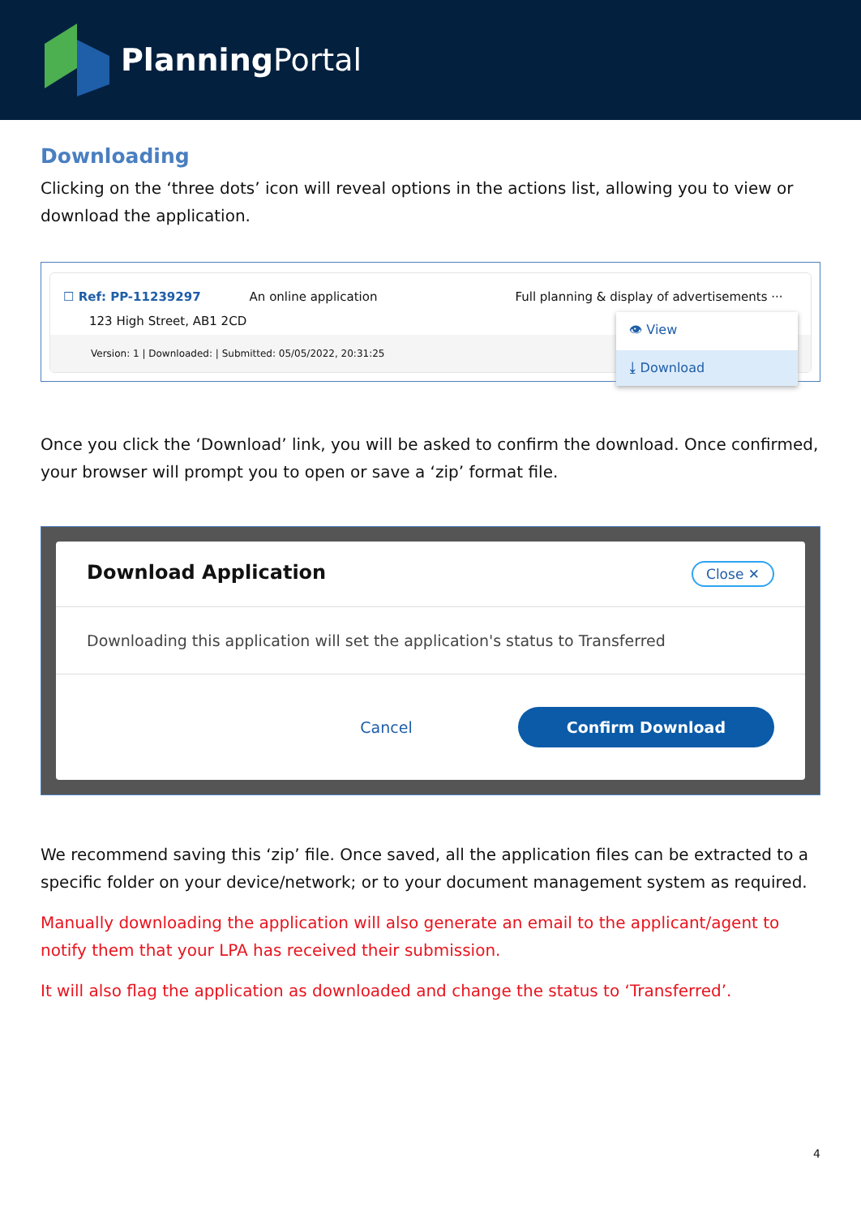Planning Portal
Downloading
Clicking on the ‘three dots’ icon will reveal options in the actions list, allowing you to view or download the application.
☐ Ref: PP-11239297 An online application Full planning & display of advertisements ···
123 High Street, AB1 2CD
Version: 1 | Downloaded: | Submitted: 05/05/2022, 20:31:25
👁 View
⤓ Download
Once you click the ‘Download’ link, you will be asked to confirm the download. Once confirmed, your browser will prompt you to open or save a ‘zip’ format file.
Download Application Close ✕
Downloading this application will set the application's status to Transferred
Cancel Confirm Download
We recommend saving this ‘zip’ file. Once saved, all the application files can be extracted to a specific folder on your device/network; or to your document management system as required.
Manually downloading the application will also generate an email to the applicant/agent to notify them that your LPA has received their submission.
It will also flag the application as downloaded and change the status to ‘Transferred’.
4